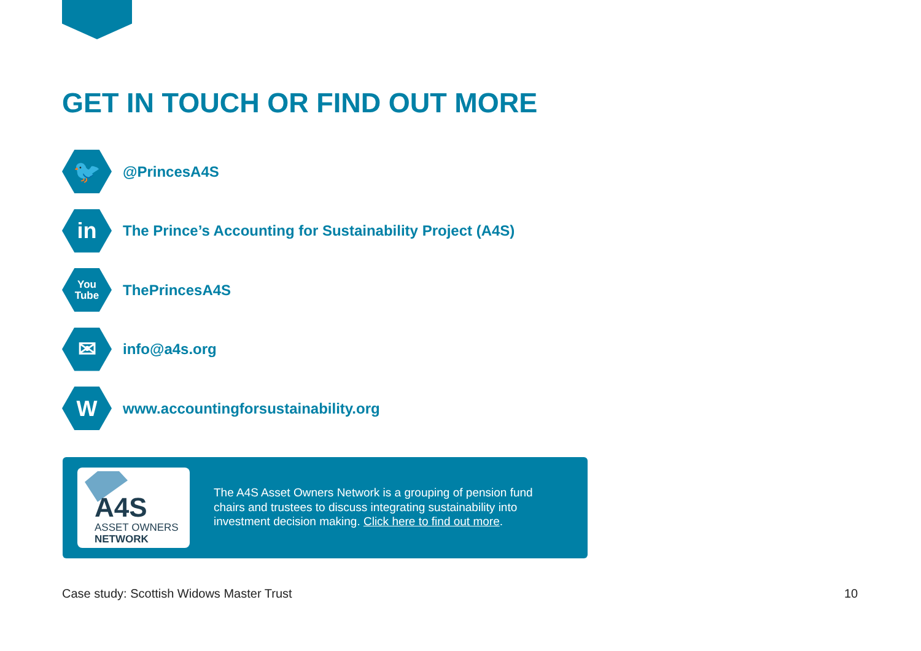GET IN TOUCH OR FIND OUT MORE
🐦
@PrincesA4S
in
The Prince’s Accounting for Sustainability Project (A4S)
You
Tube
ThePrincesA4S
✉
info@a4s.org
W
www.accountingforsustainability.org
A4S
ASSET OWNERS
NETWORK
The A4S Asset Owners Network is a grouping of pension fund chairs and trustees to discuss integrating sustainability into investment decision making. Click here to find out more.
Case study: Scottish Widows Master Trust
10